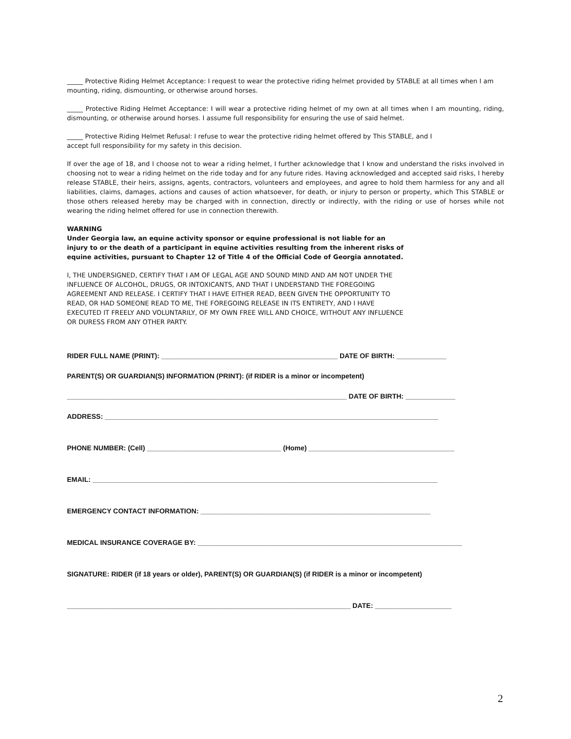_____ Protective Riding Helmet Acceptance: I request to wear the protective riding helmet provided by STABLE at all times when I am mounting, riding, dismounting, or otherwise around horses.
_____ Protective Riding Helmet Acceptance: I will wear a protective riding helmet of my own at all times when I am mounting, riding, dismounting, or otherwise around horses. I assume full responsibility for ensuring the use of said helmet.
_____ Protective Riding Helmet Refusal: I refuse to wear the protective riding helmet offered by This STABLE, and I
accept full responsibility for my safety in this decision.
If over the age of 18, and I choose not to wear a riding helmet, I further acknowledge that I know and understand the risks involved in choosing not to wear a riding helmet on the ride today and for any future rides. Having acknowledged and accepted said risks, I hereby release STABLE, their heirs, assigns, agents, contractors, volunteers and employees, and agree to hold them harmless for any and all liabilities, claims, damages, actions and causes of action whatsoever, for death, or injury to person or property, which This STABLE or those others released hereby may be charged with in connection, directly or indirectly, with the riding or use of horses while not wearing the riding helmet offered for use in connection therewith.
WARNING
Under Georgia law, an equine activity sponsor or equine professional is not liable for an injury to or the death of a participant in equine activities resulting from the inherent risks of equine activities, pursuant to Chapter 12 of Title 4 of the Official Code of Georgia annotated.
I, THE UNDERSIGNED, CERTIFY THAT I AM OF LEGAL AGE AND SOUND MIND AND AM NOT UNDER THE INFLUENCE OF ALCOHOL, DRUGS, OR INTOXICANTS, AND THAT I UNDERSTAND THE FOREGOING AGREEMENT AND RELEASE. I CERTIFY THAT I HAVE EITHER READ, BEEN GIVEN THE OPPORTUNITY TO READ, OR HAD SOMEONE READ TO ME, THE FOREGOING RELEASE IN ITS ENTIRETY, AND I HAVE EXECUTED IT FREELY AND VOLUNTARILY, OF MY OWN FREE WILL AND CHOICE, WITHOUT ANY INFLUENCE OR DURESS FROM ANY OTHER PARTY.
RIDER FULL NAME (PRINT): ______________________________________________ DATE OF BIRTH: _____________
PARENT(S) OR GUARDIAN(S) INFORMATION (PRINT): (if RIDER is a minor or incompetent)
_________________________________________________________________________ DATE OF BIRTH: _____________
ADDRESS: _______________________________________________________________________________________
PHONE NUMBER: (Cell) ___________________________________ (Home) ______________________________________
EMAIL: __________________________________________________________________________________________
EMERGENCY CONTACT INFORMATION: ____________________________________________________________
MEDICAL INSURANCE COVERAGE BY: _____________________________________________________________________
SIGNATURE: RIDER (if 18 years or older), PARENT(S) OR GUARDIAN(S) (if RIDER is a minor or incompetent)
__________________________________________________________________________ DATE: ____________________
2